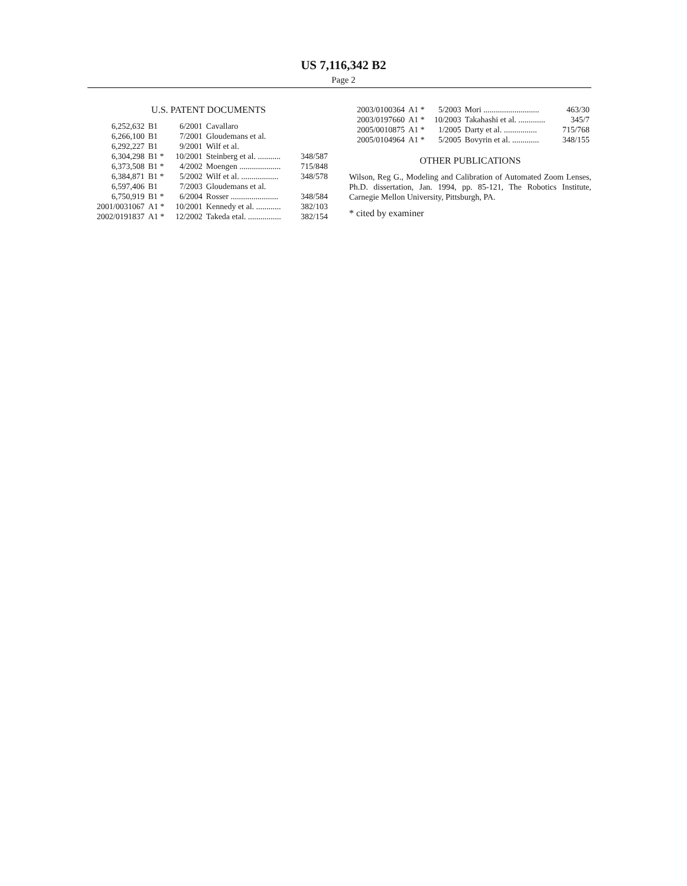US 7,116,342 B2
Page 2
U.S. PATENT DOCUMENTS
| 6,252,632 | B1 | 6/2001 | Cavallaro | |
| 6,266,100 | B1 | 7/2001 | Gloudemans et al. | |
| 6,292,227 | B1 | 9/2001 | Wilf et al. | |
| 6,304,298 | B1 * | 10/2001 | Steinberg et al. ........... | 348/587 |
| 6,373,508 | B1 * | 4/2002 | Moengen .................... | 715/848 |
| 6,384,871 | B1 * | 5/2002 | Wilf et al. .................. | 348/578 |
| 6,597,406 | B1 | 7/2003 | Gloudemans et al. | |
| 6,750,919 | B1 * | 6/2004 | Rosser ....................... | 348/584 |
| 2001/0031067 | A1 * | 10/2001 | Kennedy et al. ............ | 382/103 |
| 2002/0191837 | A1 * | 12/2002 | Takeda etal. ................ | 382/154 |
| 2003/0100364 | A1 * | 5/2003 | Mori ........................... | 463/30 |
| 2003/0197660 | A1 * | 10/2003 | Takahashi et al. ............. | 345/7 |
| 2005/0010875 | A1 * | 1/2005 | Darty et al. ................ | 715/768 |
| 2005/0104964 | A1 * | 5/2005 | Bovyrin et al. ............. | 348/155 |
OTHER PUBLICATIONS
Wilson, Reg G., Modeling and Calibration of Automated Zoom Lenses, Ph.D. dissertation, Jan. 1994, pp. 85-121, The Robotics Institute, Carnegie Mellon University, Pittsburgh, PA.
* cited by examiner